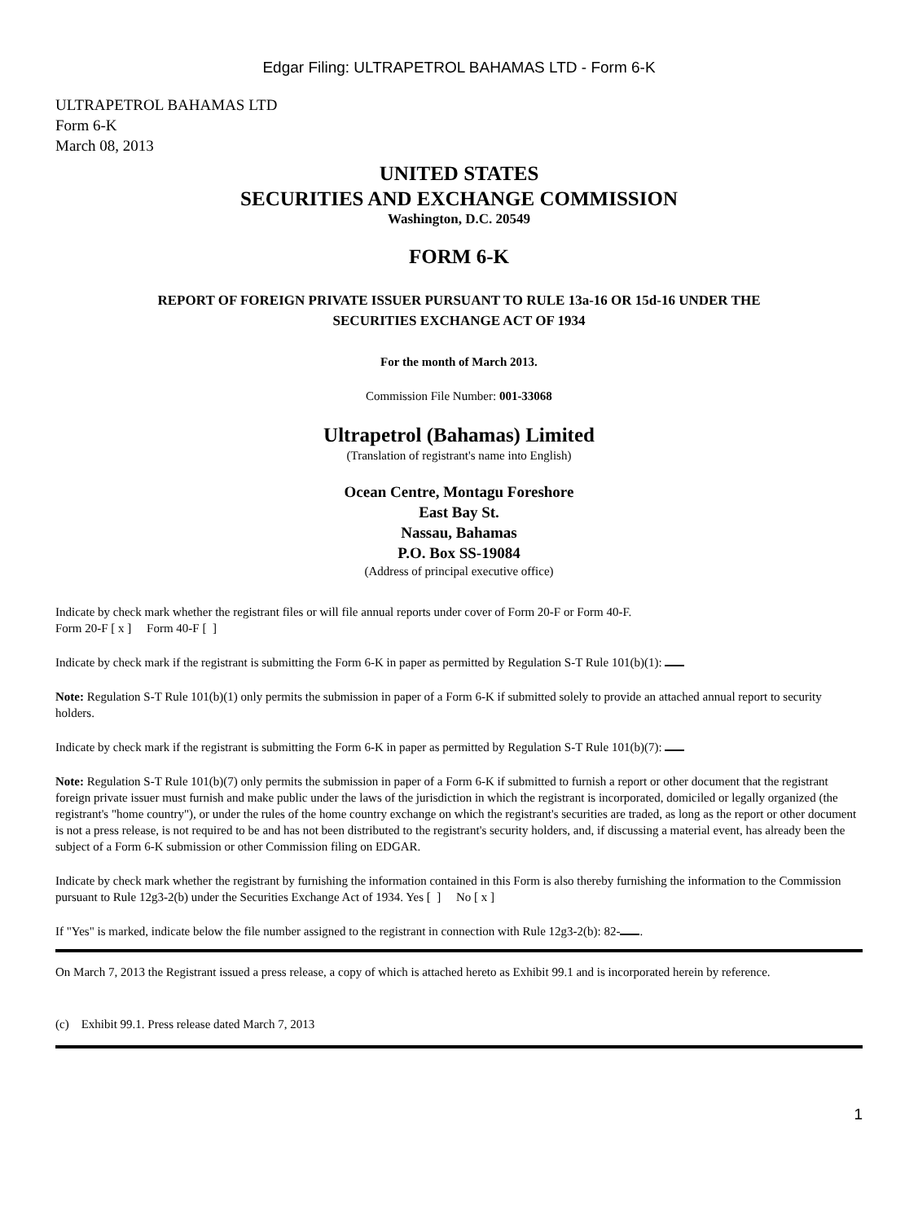Edgar Filing: ULTRAPETROL BAHAMAS LTD - Form 6-K
ULTRAPETROL BAHAMAS LTD
Form 6-K
March 08, 2013
UNITED STATES
SECURITIES AND EXCHANGE COMMISSION
Washington, D.C. 20549
FORM 6-K
REPORT OF FOREIGN PRIVATE ISSUER PURSUANT TO RULE 13a-16 OR 15d-16 UNDER THE
SECURITIES EXCHANGE ACT OF 1934
For the month of March 2013.
Commission File Number: 001-33068
Ultrapetrol (Bahamas) Limited
(Translation of registrant's name into English)
Ocean Centre, Montagu Foreshore
East Bay St.
Nassau, Bahamas
P.O. Box SS-19084
(Address of principal executive office)
Indicate by check mark whether the registrant files or will file annual reports under cover of Form 20-F or Form 40-F.
Form 20-F [ x ] Form 40-F [ ]
Indicate by check mark if the registrant is submitting the Form 6-K in paper as permitted by Regulation S-T Rule 101(b)(1):
Note: Regulation S-T Rule 101(b)(1) only permits the submission in paper of a Form 6-K if submitted solely to provide an attached annual report to security holders.
Indicate by check mark if the registrant is submitting the Form 6-K in paper as permitted by Regulation S-T Rule 101(b)(7):
Note: Regulation S-T Rule 101(b)(7) only permits the submission in paper of a Form 6-K if submitted to furnish a report or other document that the registrant foreign private issuer must furnish and make public under the laws of the jurisdiction in which the registrant is incorporated, domiciled or legally organized (the registrant's "home country"), or under the rules of the home country exchange on which the registrant's securities are traded, as long as the report or other document is not a press release, is not required to be and has not been distributed to the registrant's security holders, and, if discussing a material event, has already been the subject of a Form 6-K submission or other Commission filing on EDGAR.
Indicate by check mark whether the registrant by furnishing the information contained in this Form is also thereby furnishing the information to the Commission pursuant to Rule 12g3-2(b) under the Securities Exchange Act of 1934. Yes [ ] No [ x ]
If "Yes" is marked, indicate below the file number assigned to the registrant in connection with Rule 12g3-2(b): 82- .
On March 7, 2013 the Registrant issued a press release, a copy of which is attached hereto as Exhibit 99.1 and is incorporated herein by reference.
(c) Exhibit 99.1. Press release dated March 7, 2013
1